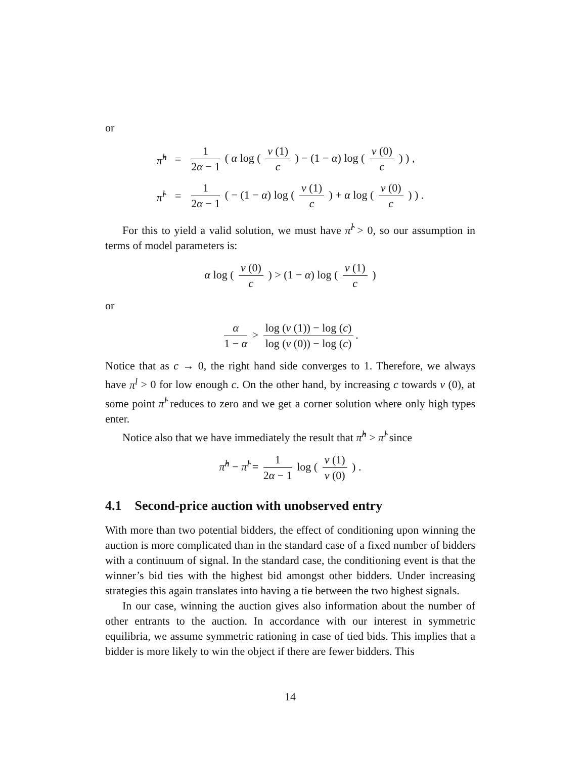or
| π̂<sup>h</sup> | = | 1 2 α − 1 ( α log ( v (1) c ) − (1 − α ) log ( v (0) c ) ) , |
| π̂<sup>l</sup> | = | 1 2 α − 1 ( − (1 − α ) log ( v (1) c ) + α log ( v (0) c ) ) . |
For this to yield a valid solution, we must have π̂<sup>l</sup> > 0, so our assumption in terms of model parameters is:
α log ( v (0) c ) > (1 − α) log ( v (1) c )
or
α 1 − α > log (v (1)) − log (c) log (v (0)) − log (c).
Notice that as c → 0, the right hand side converges to 1. Therefore, we always have π<sup>l</sup> > 0 for low enough c. On the other hand, by increasing c towards v (0), at some point π̂<sup>l</sup> reduces to zero and we get a corner solution where only high types enter.
Notice also that we have immediately the result that π̂<sup>h</sup> > π̂<sup>l</sup> since
π̂<sup>h</sup> − π̂<sup>l</sup> = 1 2α − 1 log ( v (1) v (0) ) .
4.1 Second-price auction with unobserved entry
With more than two potential bidders, the effect of conditioning upon winning the auction is more complicated than in the standard case of a fixed number of bidders with a continuum of signal. In the standard case, the conditioning event is that the winner’s bid ties with the highest bid amongst other bidders. Under increasing strategies this again translates into having a tie between the two highest signals.
In our case, winning the auction gives also information about the number of other entrants to the auction. In accordance with our interest in symmetric equilibria, we assume symmetric rationing in case of tied bids. This implies that a bidder is more likely to win the object if there are fewer bidders. This
14